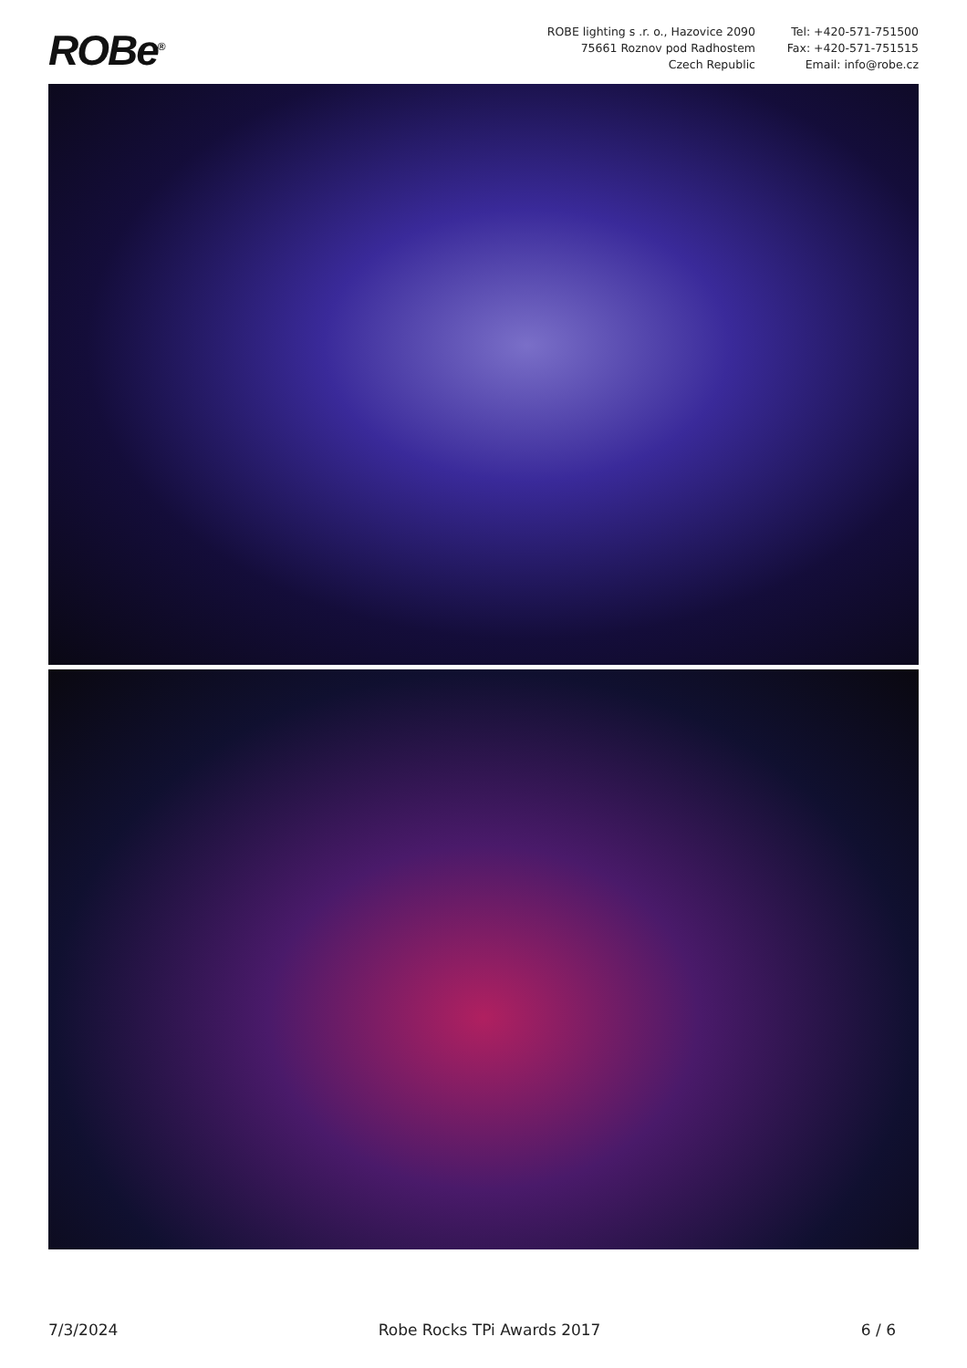ROBe<sup>®</sup>
ROBE lighting s .r. o., Hazovice 2090
75661 Roznov pod Radhostem
Czech Republic
Tel: +420-571-751500
Fax: +420-571-751515
Email: info@robe.cz
7/3/2024 Robe Rocks TPi Awards 2017 6 / 6